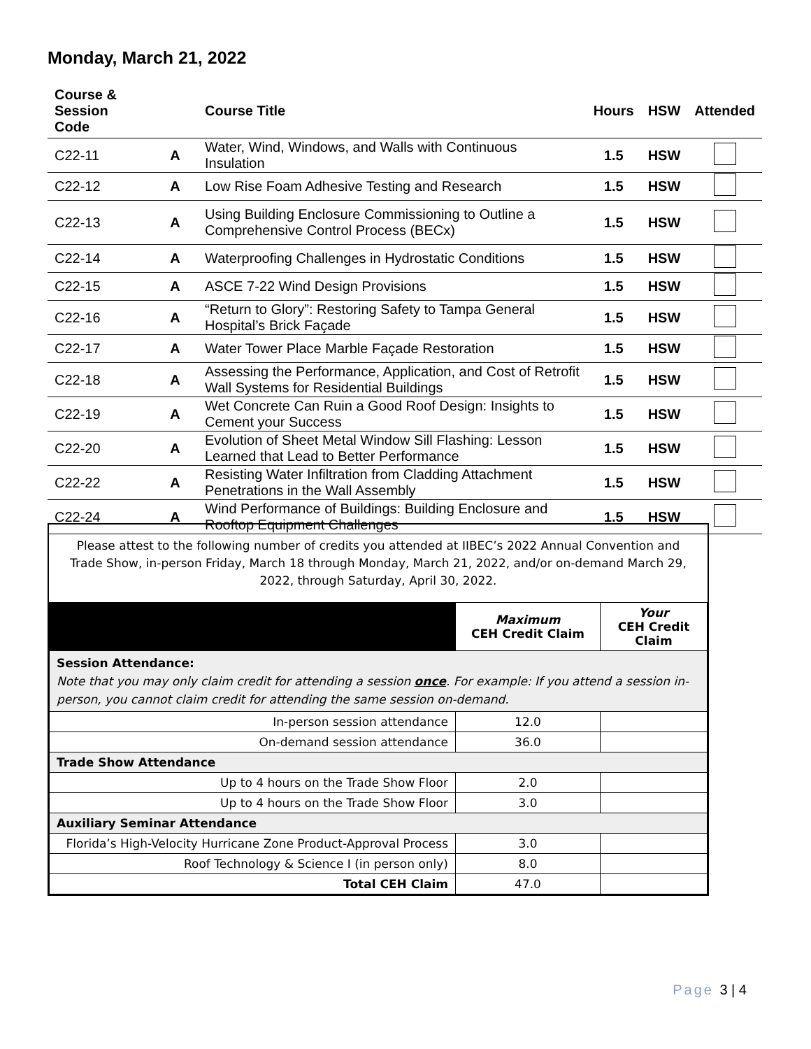Monday, March 21, 2022
| Course & Session Code | | Course Title | Hours | HSW | Attended |
| --- | --- | --- | --- | --- | --- |
| C22-11 | A | Water, Wind, Windows, and Walls with Continuous Insulation | 1.5 | HSW | |
| C22-12 | A | Low Rise Foam Adhesive Testing and Research | 1.5 | HSW | |
| C22-13 | A | Using Building Enclosure Commissioning to Outline a Comprehensive Control Process (BECx) | 1.5 | HSW | |
| C22-14 | A | Waterproofing Challenges in Hydrostatic Conditions | 1.5 | HSW | |
| C22-15 | A | ASCE 7-22 Wind Design Provisions | 1.5 | HSW | |
| C22-16 | A | “Return to Glory”: Restoring Safety to Tampa General Hospital’s Brick Façade | 1.5 | HSW | |
| C22-17 | A | Water Tower Place Marble Façade Restoration | 1.5 | HSW | |
| C22-18 | A | Assessing the Performance, Application, and Cost of Retrofit Wall Systems for Residential Buildings | 1.5 | HSW | |
| C22-19 | A | Wet Concrete Can Ruin a Good Roof Design: Insights to Cement your Success | 1.5 | HSW | |
| C22-20 | A | Evolution of Sheet Metal Window Sill Flashing: Lesson Learned that Lead to Better Performance | 1.5 | HSW | |
| C22-22 | A | Resisting Water Infiltration from Cladding Attachment Penetrations in the Wall Assembly | 1.5 | HSW | |
| C22-24 | A | Wind Performance of Buildings: Building Enclosure and Rooftop Equipment Challenges | 1.5 | HSW | |
Please attest to the following number of credits you attended at IIBEC’s 2022 Annual Convention and Trade Show, in-person Friday, March 18 through Monday, March 21, 2022, and/or on-demand March 29, 2022, through Saturday, April 30, 2022.
| | Maximum CEH Credit Claim | Your CEH Credit Claim |
| --- | --- | --- |
| Session Attendance: Note that you may only claim credit for attending a session once . For example: If you attend a session in-person, you cannot claim credit for attending the same session on-demand. | | |
| In-person session attendance | 12.0 | |
| On-demand session attendance | 36.0 | |
| Trade Show Attendance | | |
| Up to 4 hours on the Trade Show Floor | 2.0 | |
| Up to 4 hours on the Trade Show Floor | 3.0 | |
| Auxiliary Seminar Attendance | | |
| Florida’s High-Velocity Hurricane Zone Product-Approval Process | 3.0 | |
| Roof Technology & Science I (in person only) | 8.0 | |
| Total CEH Claim | 47.0 | |
Page 3 | 4